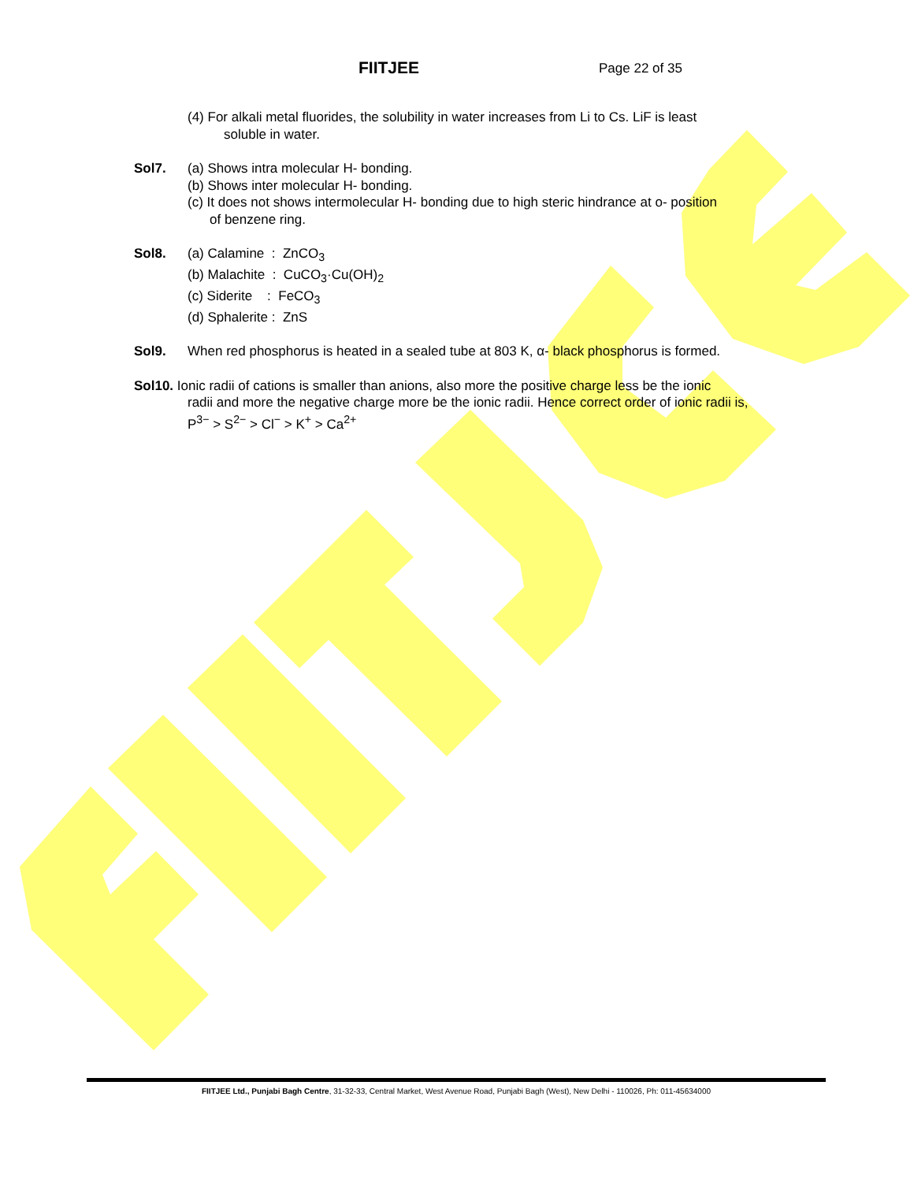FIITJEE Page 22 of 35
(4) For alkali metal fluorides, the solubility in water increases from Li to Cs. LiF is least
soluble in water.
Sol7. (a) Shows intra molecular H- bonding.
(b) Shows inter molecular H- bonding.
(c) It does not shows intermolecular H- bonding due to high steric hindrance at o- position
of benzene ring.
Sol8. (a) Calamine : ZnCO<sub>3</sub>
(b) Malachite : CuCO<sub>3</sub>·Cu(OH)<sub>2</sub>
(c) Siderite : FeCO<sub>3</sub>
(d) Sphalerite : ZnS
Sol9. When red phosphorus is heated in a sealed tube at 803 K, α- black phosphorus is formed.
Sol10. Ionic radii of cations is smaller than anions, also more the positive charge less be the ionic
radii and more the negative charge more be the ionic radii. Hence correct order of ionic radii is,
P<sup>3−</sup> > S<sup>2−</sup> > Cl<sup>−</sup> > K<sup>+</sup> > Ca<sup>2+</sup>
FIITJEE Ltd., Punjabi Bagh Centre, 31-32-33, Central Market, West Avenue Road, Punjabi Bagh (West), New Delhi - 110026, Ph: 011-45634000